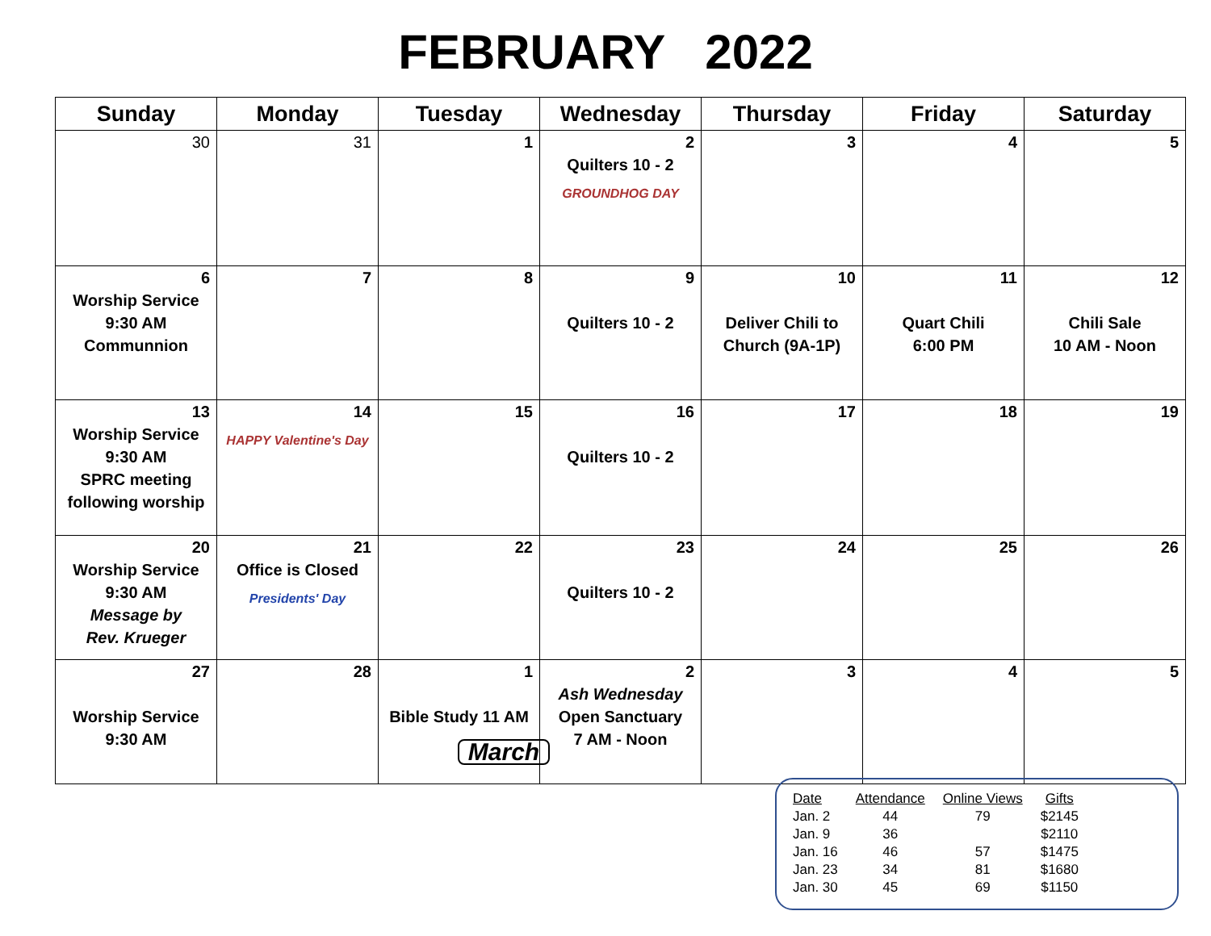FEBRUARY 2022
| Sunday | Monday | Tuesday | Wednesday | Thursday | Friday | Saturday |
| --- | --- | --- | --- | --- | --- | --- |
| 30 | 31 | 1 | 2 Quilters 10 - 2 GROUNDHOG DAY | 3 | 4 | 5 |
| 6 Worship Service 9:30 AM Communnion | 7 | 8 | 9 Quilters 10 - 2 | 10 Deliver Chili to Church (9A-1P) | 11 Quart Chili 6:00 PM | 12 Chili Sale 10 AM - Noon |
| 13 Worship Service 9:30 AM SPRC meeting following worship | 14 HAPPY Valentine's Day | 15 | 16 Quilters 10 - 2 | 17 | 18 | 19 |
| 20 Worship Service 9:30 AM Message by Rev. Krueger | 21 Office is Closed Presidents' Day | 22 | 23 Quilters 10 - 2 | 24 | 25 | 26 |
| 27 Worship Service 9:30 AM | 28 | 1 Bible Study 11 AM March | 2 Ash Wednesday Open Sanctuary 7 AM - Noon | 3 | 4 | 5 |
| Date | Attendance | Online Views | Gifts |
| --- | --- | --- | --- |
| Jan. 2 | 44 | 79 | $2145 |
| Jan. 9 | 36 | | $2110 |
| Jan. 16 | 46 | 57 | $1475 |
| Jan. 23 | 34 | 81 | $1680 |
| Jan. 30 | 45 | 69 | $1150 |